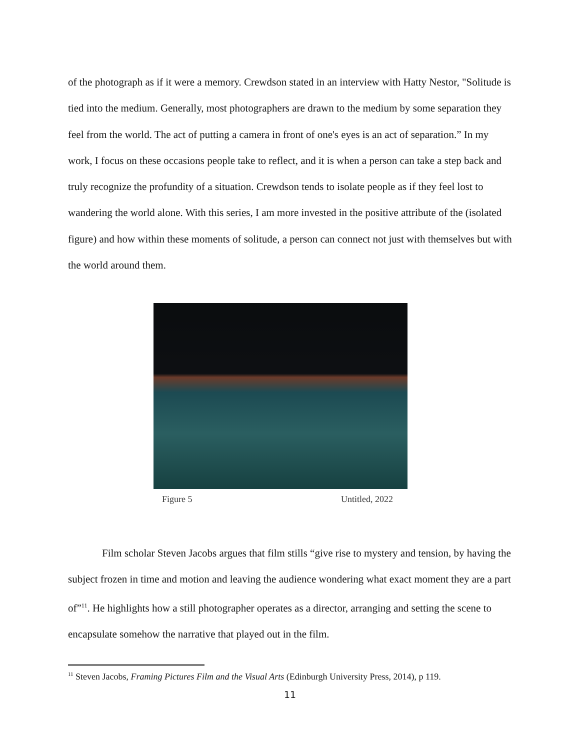of the photograph as if it were a memory. Crewdson stated in an interview with Hatty Nestor, "Solitude is tied into the medium. Generally, most photographers are drawn to the medium by some separation they feel from the world. The act of putting a camera in front of one's eyes is an act of separation.” In my work, I focus on these occasions people take to reflect, and it is when a person can take a step back and truly recognize the profundity of a situation. Crewdson tends to isolate people as if they feel lost to wandering the world alone. With this series, I am more invested in the positive attribute of the (isolated figure) and how within these moments of solitude, a person can connect not just with themselves but with the world around them.
Figure 5 Untitled, 2022
Film scholar Steven Jacobs argues that film stills “give rise to mystery and tension, by having the subject frozen in time and motion and leaving the audience wondering what exact moment they are a part of”<sup>11</sup>. He highlights how a still photographer operates as a director, arranging and setting the scene to encapsulate somehow the narrative that played out in the film.
<sup>11</sup> Steven Jacobs, Framing Pictures Film and the Visual Arts (Edinburgh University Press, 2014), p 119.
11